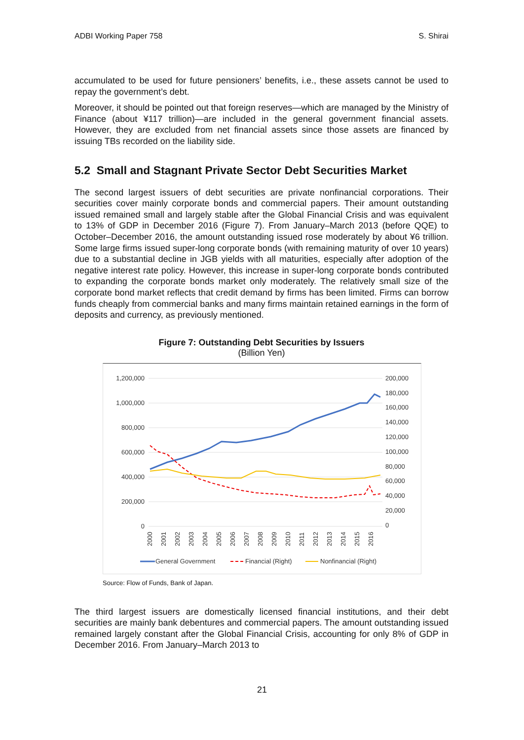ADBI Working Paper 758 S. Shirai
accumulated to be used for future pensioners’ benefits, i.e., these assets cannot be used to repay the government’s debt.
Moreover, it should be pointed out that foreign reserves—which are managed by the Ministry of Finance (about ¥117 trillion)—are included in the general government financial assets. However, they are excluded from net financial assets since those assets are financed by issuing TBs recorded on the liability side.
5.2 Small and Stagnant Private Sector Debt Securities Market
The second largest issuers of debt securities are private nonfinancial corporations. Their securities cover mainly corporate bonds and commercial papers. Their amount outstanding issued remained small and largely stable after the Global Financial Crisis and was equivalent to 13% of GDP in December 2016 (Figure 7). From January–March 2013 (before QQE) to October–December 2016, the amount outstanding issued rose moderately by about ¥6 trillion. Some large firms issued super-long corporate bonds (with remaining maturity of over 10 years) due to a substantial decline in JGB yields with all maturities, especially after adoption of the negative interest rate policy. However, this increase in super-long corporate bonds contributed to expanding the corporate bonds market only moderately. The relatively small size of the corporate bond market reflects that credit demand by firms has been limited. Firms can borrow funds cheaply from commercial banks and many firms maintain retained earnings in the form of deposits and currency, as previously mentioned.
Figure 7: Outstanding Debt Securities by Issuers
(Billion Yen)
1,200,000
1,000,000
800,000
600,000
400,000
200,000
0
200,000
180,000
160,000
140,000
120,000
100,000
80,000
60,000
40,000
20,000
0
2000
2001
2002
2003
2004
2005
2006
2007
2008
2009
2010
2011
2012
2013
2014
2015
2016
General Government
Financial (Right)
Nonfinancial (Right)
Source: Flow of Funds, Bank of Japan.
The third largest issuers are domestically licensed financial institutions, and their debt securities are mainly bank debentures and commercial papers. The amount outstanding issued remained largely constant after the Global Financial Crisis, accounting for only 8% of GDP in December 2016. From January–March 2013 to
21